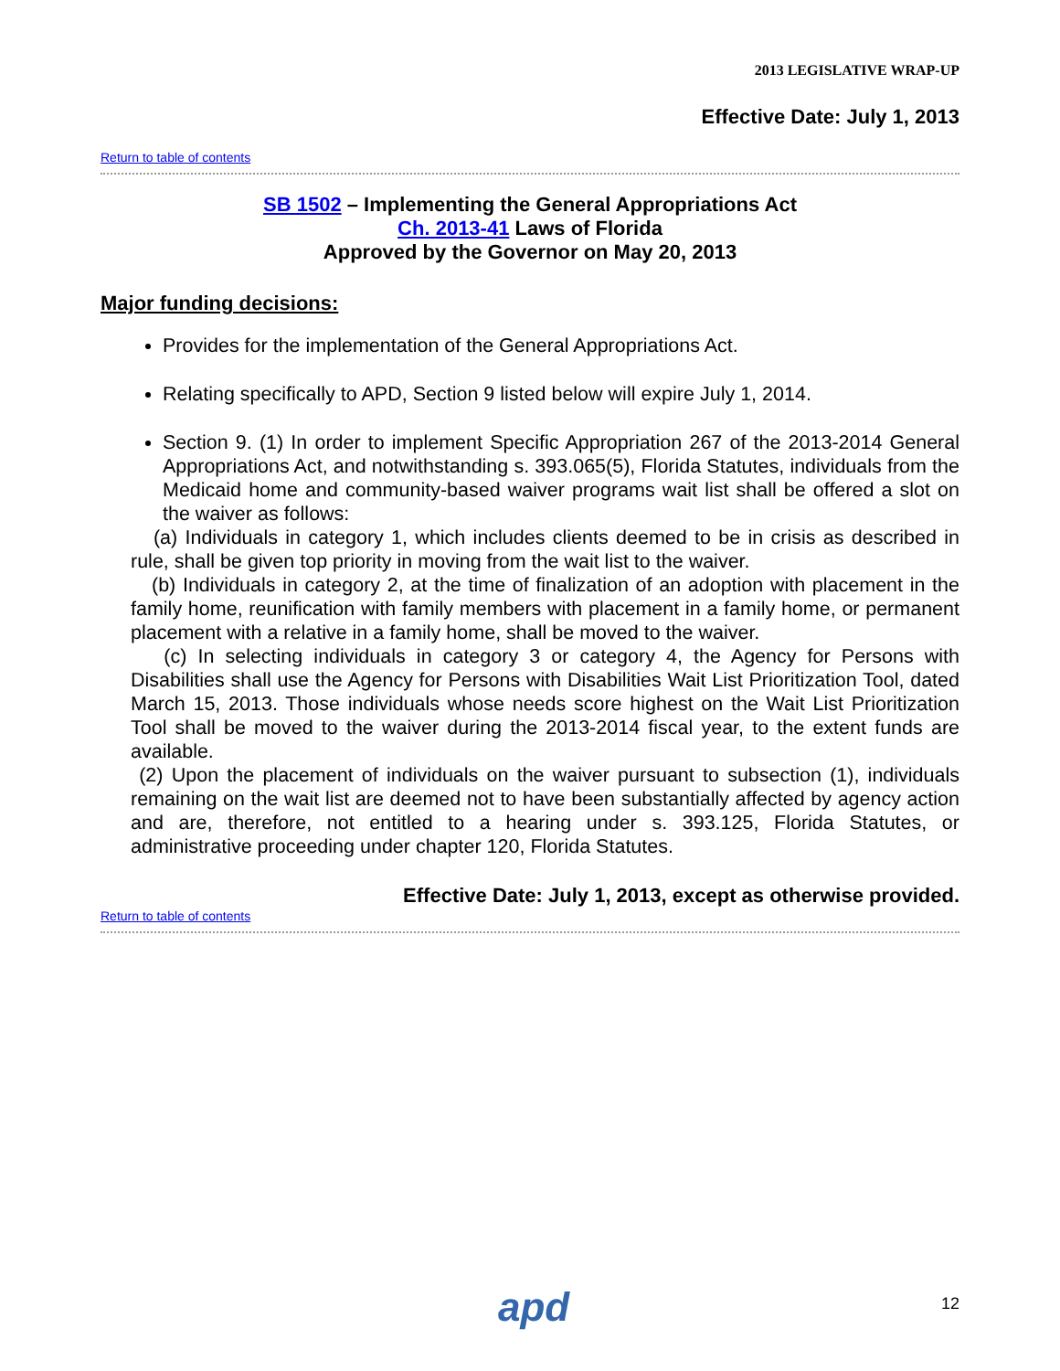2013 LEGISLATIVE WRAP-UP
Effective Date: July 1, 2013
Return to table of contents
SB 1502 – Implementing the General Appropriations Act
Ch. 2013-41 Laws of Florida
Approved by the Governor on May 20, 2013
Major funding decisions:
Provides for the implementation of the General Appropriations Act.
Relating specifically to APD, Section 9 listed below will expire July 1, 2014.
Section 9. (1) In order to implement Specific Appropriation 267 of the 2013-2014 General Appropriations Act, and notwithstanding s. 393.065(5), Florida Statutes, individuals from the Medicaid home and community-based waiver programs wait list shall be offered a slot on the waiver as follows:
(a) Individuals in category 1, which includes clients deemed to be in crisis as described in rule, shall be given top priority in moving from the wait list to the waiver.
(b) Individuals in category 2, at the time of finalization of an adoption with placement in the family home, reunification with family members with placement in a family home, or permanent placement with a relative in a family home, shall be moved to the waiver.
(c) In selecting individuals in category 3 or category 4, the Agency for Persons with Disabilities shall use the Agency for Persons with Disabilities Wait List Prioritization Tool, dated March 15, 2013. Those individuals whose needs score highest on the Wait List Prioritization Tool shall be moved to the waiver during the 2013-2014 fiscal year, to the extent funds are available.
(2) Upon the placement of individuals on the waiver pursuant to subsection (1), individuals remaining on the wait list are deemed not to have been substantially affected by agency action and are, therefore, not entitled to a hearing under s. 393.125, Florida Statutes, or administrative proceeding under chapter 120, Florida Statutes.
Effective Date: July 1, 2013, except as otherwise provided.
Return to table of contents
apd 12